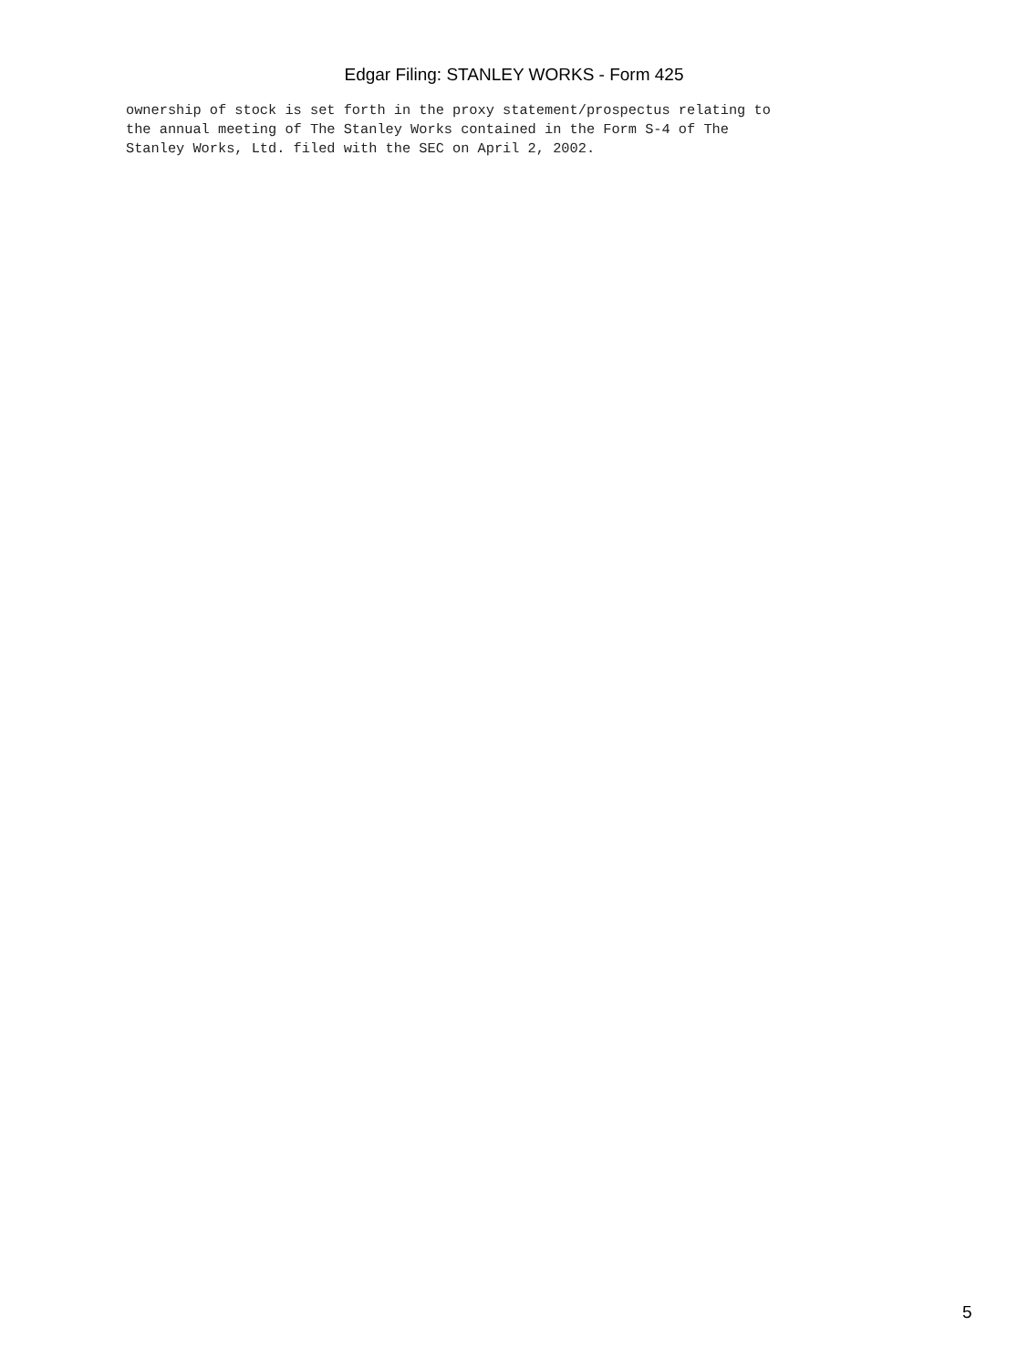Edgar Filing: STANLEY WORKS - Form 425
ownership of stock is set forth in the proxy statement/prospectus relating to
the annual meeting of The Stanley Works contained in the Form S-4 of The
Stanley Works, Ltd. filed with the SEC on April 2, 2002.
5